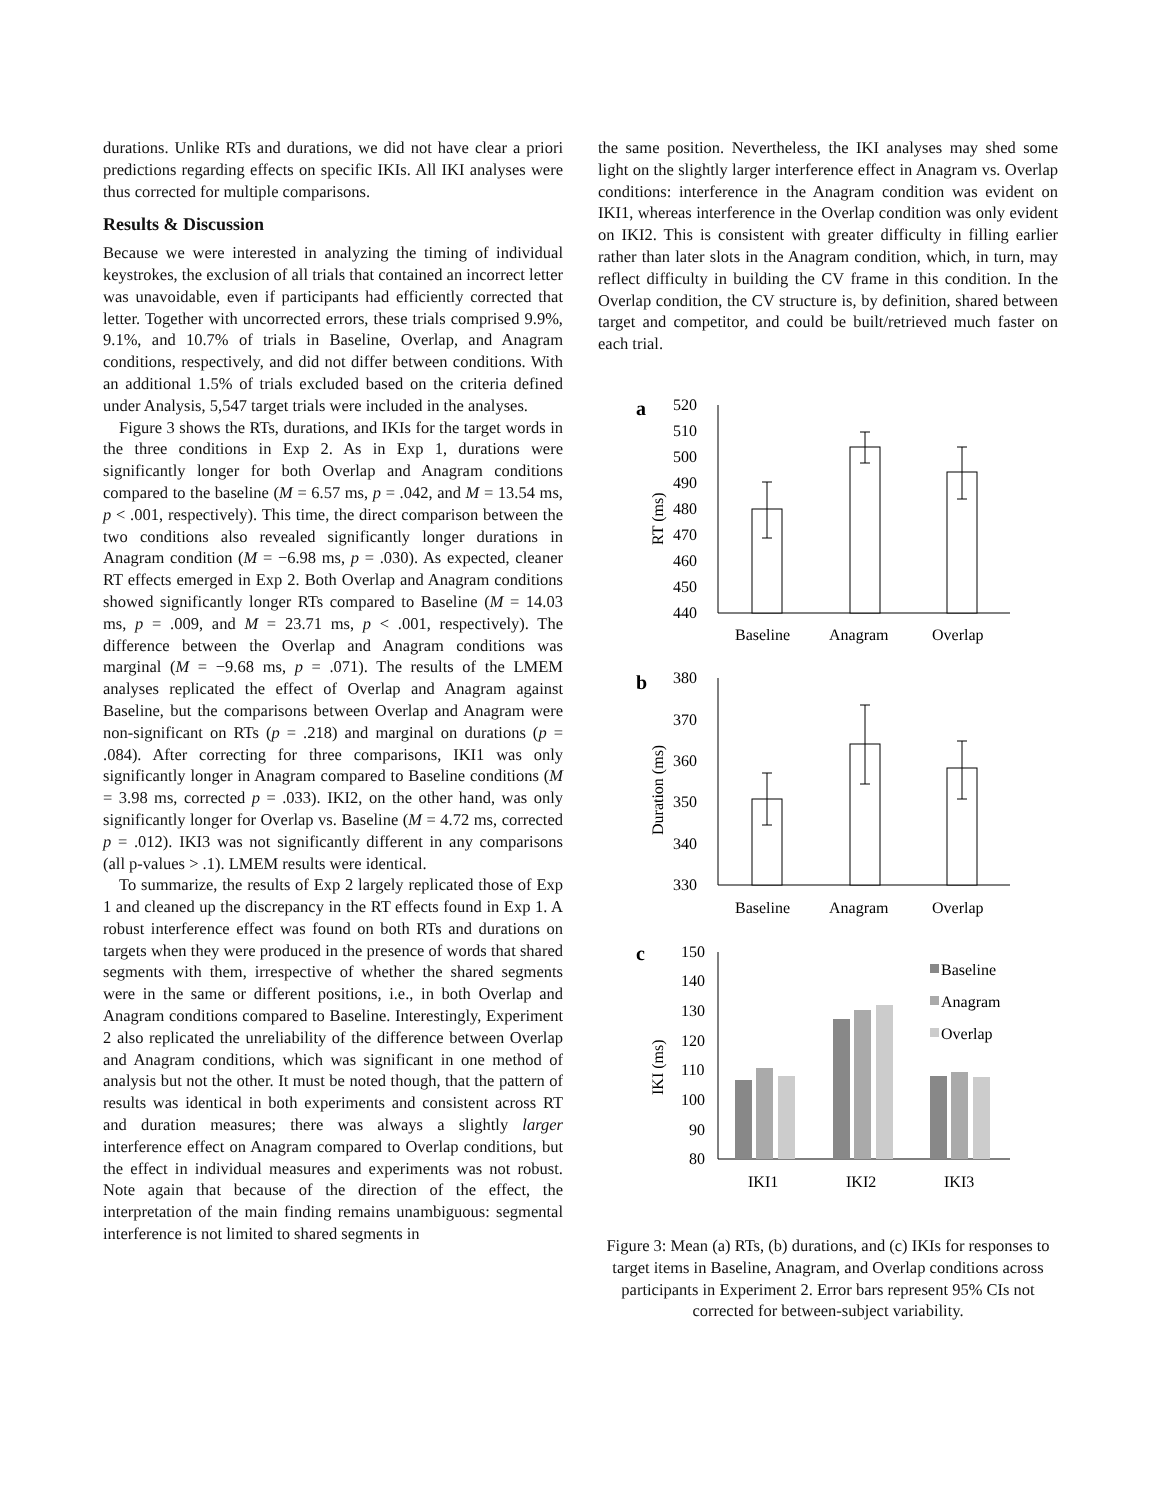durations. Unlike RTs and durations, we did not have clear a priori predictions regarding effects on specific IKIs. All IKI analyses were thus corrected for multiple comparisons.
Results & Discussion
Because we were interested in analyzing the timing of individual keystrokes, the exclusion of all trials that contained an incorrect letter was unavoidable, even if participants had efficiently corrected that letter. Together with uncorrected errors, these trials comprised 9.9%, 9.1%, and 10.7% of trials in Baseline, Overlap, and Anagram conditions, respectively, and did not differ between conditions. With an additional 1.5% of trials excluded based on the criteria defined under Analysis, 5,547 target trials were included in the analyses.
Figure 3 shows the RTs, durations, and IKIs for the target words in the three conditions in Exp 2. As in Exp 1, durations were significantly longer for both Overlap and Anagram conditions compared to the baseline (M = 6.57 ms, p = .042, and M = 13.54 ms, p < .001, respectively). This time, the direct comparison between the two conditions also revealed significantly longer durations in Anagram condition (M = −6.98 ms, p = .030). As expected, cleaner RT effects emerged in Exp 2. Both Overlap and Anagram conditions showed significantly longer RTs compared to Baseline (M = 14.03 ms, p = .009, and M = 23.71 ms, p < .001, respectively). The difference between the Overlap and Anagram conditions was marginal (M = −9.68 ms, p = .071). The results of the LMEM analyses replicated the effect of Overlap and Anagram against Baseline, but the comparisons between Overlap and Anagram were non-significant on RTs (p = .218) and marginal on durations (p = .084). After correcting for three comparisons, IKI1 was only significantly longer in Anagram compared to Baseline conditions (M = 3.98 ms, corrected p = .033). IKI2, on the other hand, was only significantly longer for Overlap vs. Baseline (M = 4.72 ms, corrected p = .012). IKI3 was not significantly different in any comparisons (all p-values > .1). LMEM results were identical.
To summarize, the results of Exp 2 largely replicated those of Exp 1 and cleaned up the discrepancy in the RT effects found in Exp 1. A robust interference effect was found on both RTs and durations on targets when they were produced in the presence of words that shared segments with them, irrespective of whether the shared segments were in the same or different positions, i.e., in both Overlap and Anagram conditions compared to Baseline. Interestingly, Experiment 2 also replicated the unreliability of the difference between Overlap and Anagram conditions, which was significant in one method of analysis but not the other. It must be noted though, that the pattern of results was identical in both experiments and consistent across RT and duration measures; there was always a slightly larger interference effect on Anagram compared to Overlap conditions, but the effect in individual measures and experiments was not robust. Note again that because of the direction of the effect, the interpretation of the main finding remains unambiguous: segmental interference is not limited to shared segments in
the same position. Nevertheless, the IKI analyses may shed some light on the slightly larger interference effect in Anagram vs. Overlap conditions: interference in the Anagram condition was evident on IKI1, whereas interference in the Overlap condition was only evident on IKI2. This is consistent with greater difficulty in filling earlier rather than later slots in the Anagram condition, which, in turn, may reflect difficulty in building the CV frame in this condition. In the Overlap condition, the CV structure is, by definition, shared between target and competitor, and could be built/retrieved much faster on each trial.
a
520
510
500
490
480
470
460
450
440
RT (ms)
Baseline
Anagram
Overlap
b
380
370
360
350
340
330
Duration (ms)
Baseline
Anagram
Overlap
c
150
140
130
120
110
100
90
80
IKI (ms)
IKI1
IKI2
IKI3
Baseline
Anagram
Overlap
Figure 3: Mean (a) RTs, (b) durations, and (c) IKIs for responses to target items in Baseline, Anagram, and Overlap conditions across participants in Experiment 2. Error bars represent 95% CIs not corrected for between-subject variability.